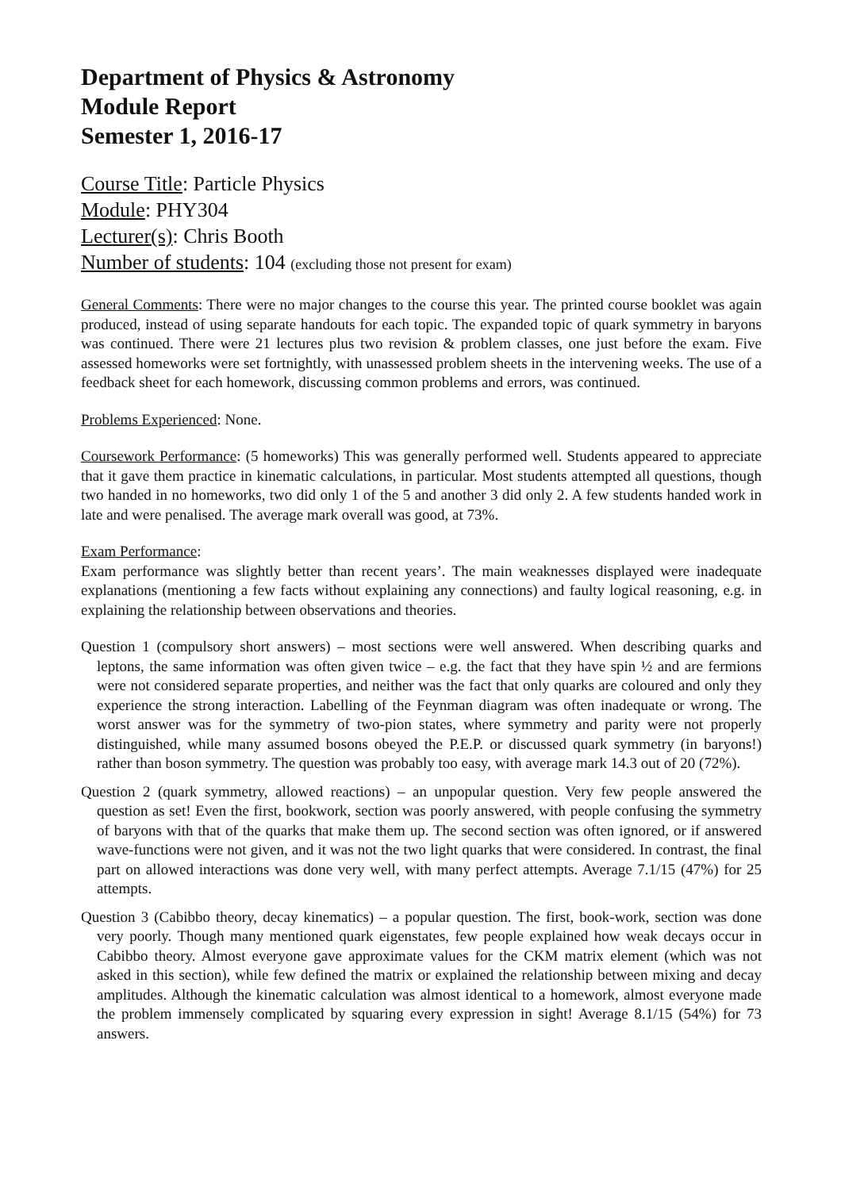Department of Physics & Astronomy
Module Report
Semester 1, 2016-17
Course Title: Particle Physics
Module: PHY304
Lecturer(s): Chris Booth
Number of students: 104 (excluding those not present for exam)
General Comments: There were no major changes to the course this year. The printed course booklet was again produced, instead of using separate handouts for each topic. The expanded topic of quark symmetry in baryons was continued. There were 21 lectures plus two revision & problem classes, one just before the exam. Five assessed homeworks were set fortnightly, with unassessed problem sheets in the intervening weeks. The use of a feedback sheet for each homework, discussing common problems and errors, was continued.
Problems Experienced: None.
Coursework Performance: (5 homeworks) This was generally performed well. Students appeared to appreciate that it gave them practice in kinematic calculations, in particular. Most students attempted all questions, though two handed in no homeworks, two did only 1 of the 5 and another 3 did only 2. A few students handed work in late and were penalised. The average mark overall was good, at 73%.
Exam Performance:
Exam performance was slightly better than recent years’. The main weaknesses displayed were inadequate explanations (mentioning a few facts without explaining any connections) and faulty logical reasoning, e.g. in explaining the relationship between observations and theories.
Question 1 (compulsory short answers) – most sections were well answered. When describing quarks and leptons, the same information was often given twice – e.g. the fact that they have spin ½ and are fermions were not considered separate properties, and neither was the fact that only quarks are coloured and only they experience the strong interaction. Labelling of the Feynman diagram was often inadequate or wrong. The worst answer was for the symmetry of two-pion states, where symmetry and parity were not properly distinguished, while many assumed bosons obeyed the P.E.P. or discussed quark symmetry (in baryons!) rather than boson symmetry. The question was probably too easy, with average mark 14.3 out of 20 (72%).
Question 2 (quark symmetry, allowed reactions) – an unpopular question. Very few people answered the question as set! Even the first, bookwork, section was poorly answered, with people confusing the symmetry of baryons with that of the quarks that make them up. The second section was often ignored, or if answered wave-functions were not given, and it was not the two light quarks that were considered. In contrast, the final part on allowed interactions was done very well, with many perfect attempts. Average 7.1/15 (47%) for 25 attempts.
Question 3 (Cabibbo theory, decay kinematics) – a popular question. The first, book-work, section was done very poorly. Though many mentioned quark eigenstates, few people explained how weak decays occur in Cabibbo theory. Almost everyone gave approximate values for the CKM matrix element (which was not asked in this section), while few defined the matrix or explained the relationship between mixing and decay amplitudes. Although the kinematic calculation was almost identical to a homework, almost everyone made the problem immensely complicated by squaring every expression in sight! Average 8.1/15 (54%) for 73 answers.